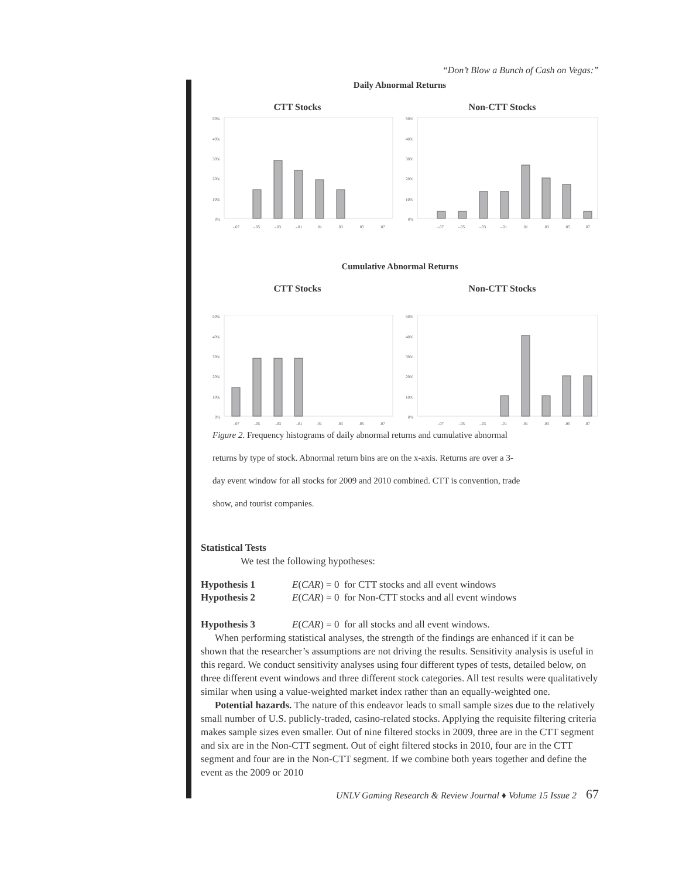“Don’t Blow a Bunch of Cash on Vegas:”
Daily Abnormal Returns
CTT Stocks
50%
40%
30%
20%
10%
0%
-.07
-.05
-.03
-.01
.01
.03
.05
.07
Non-CTT Stocks
50%
40%
30%
20%
10%
0%
-.07
-.05
-.03
-.01
.01
.03
.05
.07
Cumulative Abnormal Returns
CTT Stocks
50%
40%
30%
20%
10%
0%
-.07
-.05
-.03
-.01
.01
.03
.05
.07
Non-CTT Stocks
50%
40%
30%
20%
10%
0%
-.07
-.05
-.03
-.01
.01
.03
.05
.07
Figure 2. Frequency histograms of daily abnormal returns and cumulative abnormal
returns by type of stock. Abnormal return bins are on the x-axis. Returns are over a 3-
day event window for all stocks for 2009 and 2010 combined. CTT is convention, trade
show, and tourist companies.
Statistical Tests
We test the following hypotheses:
Hypothesis 1 E(CAR) = 0 for CTT stocks and all event windows
Hypothesis 2 E(CAR) = 0 for Non-CTT stocks and all event windows
Hypothesis 3 E(CAR) = 0 for all stocks and all event windows.
When performing statistical analyses, the strength of the findings are enhanced if it can be shown that the researcher’s assumptions are not driving the results. Sensitivity analysis is useful in this regard. We conduct sensitivity analyses using four different types of tests, detailed below, on three different event windows and three different stock categories. All test results were qualitatively similar when using a value-weighted market index rather than an equally-weighted one.
Potential hazards. The nature of this endeavor leads to small sample sizes due to the relatively small number of U.S. publicly-traded, casino-related stocks. Applying the requisite filtering criteria makes sample sizes even smaller. Out of nine filtered stocks in 2009, three are in the CTT segment and six are in the Non-CTT segment. Out of eight filtered stocks in 2010, four are in the CTT segment and four are in the Non-CTT segment. If we combine both years together and define the event as the 2009 or 2010
UNLV Gaming Research & Review Journal ♦ Volume 15 Issue 2 67